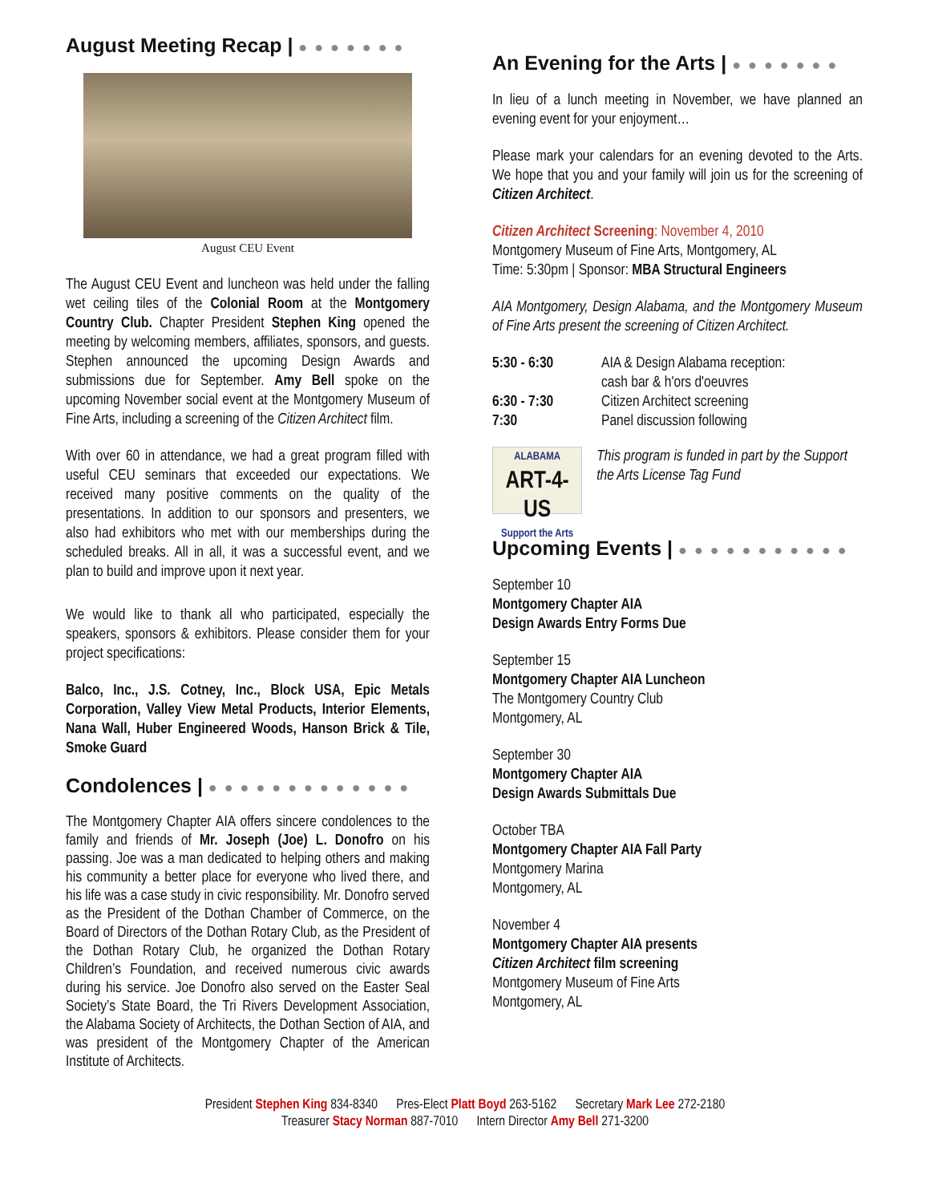August Meeting Recap | ● ● ● ● ● ● ●
August CEU Event
The August CEU Event and luncheon was held under the falling wet ceiling tiles of the Colonial Room at the Montgomery Country Club. Chapter President Stephen King opened the meeting by welcoming members, affiliates, sponsors, and guests. Stephen announced the upcoming Design Awards and submissions due for September. Amy Bell spoke on the upcoming November social event at the Montgomery Museum of Fine Arts, including a screening of the Citizen Architect film.
With over 60 in attendance, we had a great program filled with useful CEU seminars that exceeded our expectations. We received many positive comments on the quality of the presentations. In addition to our sponsors and presenters, we also had exhibitors who met with our memberships during the scheduled breaks. All in all, it was a successful event, and we plan to build and improve upon it next year.
We would like to thank all who participated, especially the speakers, sponsors & exhibitors. Please consider them for your project specifications:
Balco, Inc., J.S. Cotney, Inc., Block USA, Epic Metals Corporation, Valley View Metal Products, Interior Elements, Nana Wall, Huber Engineered Woods, Hanson Brick & Tile, Smoke Guard
Condolences | ● ● ● ● ● ● ● ● ● ● ● ● ●
The Montgomery Chapter AIA offers sincere condolences to the family and friends of Mr. Joseph (Joe) L. Donofro on his passing. Joe was a man dedicated to helping others and making his community a better place for everyone who lived there, and his life was a case study in civic responsibility. Mr. Donofro served as the President of the Dothan Chamber of Commerce, on the Board of Directors of the Dothan Rotary Club, as the President of the Dothan Rotary Club, he organized the Dothan Rotary Children’s Foundation, and received numerous civic awards during his service. Joe Donofro also served on the Easter Seal Society’s State Board, the Tri Rivers Development Association, the Alabama Society of Architects, the Dothan Section of AIA, and was president of the Montgomery Chapter of the American Institute of Architects.
An Evening for the Arts | ● ● ● ● ● ● ●
In lieu of a lunch meeting in November, we have planned an evening event for your enjoyment…
Please mark your calendars for an evening devoted to the Arts. We hope that you and your family will join us for the screening of Citizen Architect.
Citizen Architect Screening: November 4, 2010
Montgomery Museum of Fine Arts, Montgomery, AL
Time: 5:30pm | Sponsor: MBA Structural Engineers
AIA Montgomery, Design Alabama, and the Montgomery Museum of Fine Arts present the screening of Citizen Architect.
| 5:30 - 6:30 | AIA & Design Alabama reception: cash bar & h'ors d'oeuvres |
| 6:30 - 7:30 | Citizen Architect screening |
| 7:30 | Panel discussion following |
ALABAMA
ART-4-US
Support the Arts
This program is funded in part by the Support the Arts License Tag Fund
Upcoming Events | ● ● ● ● ● ● ● ● ● ● ●
September 10
Montgomery Chapter AIA
Design Awards Entry Forms Due
September 15
Montgomery Chapter AIA Luncheon
The Montgomery Country Club
Montgomery, AL
September 30
Montgomery Chapter AIA
Design Awards Submittals Due
October TBA
Montgomery Chapter AIA Fall Party
Montgomery Marina
Montgomery, AL
November 4
Montgomery Chapter AIA presents
Citizen Architect film screening
Montgomery Museum of Fine Arts
Montgomery, AL
President Stephen King 834-8340 Pres-Elect Platt Boyd 263-5162 Secretary Mark Lee 272-2180
Treasurer Stacy Norman 887-7010 Intern Director Amy Bell 271-3200